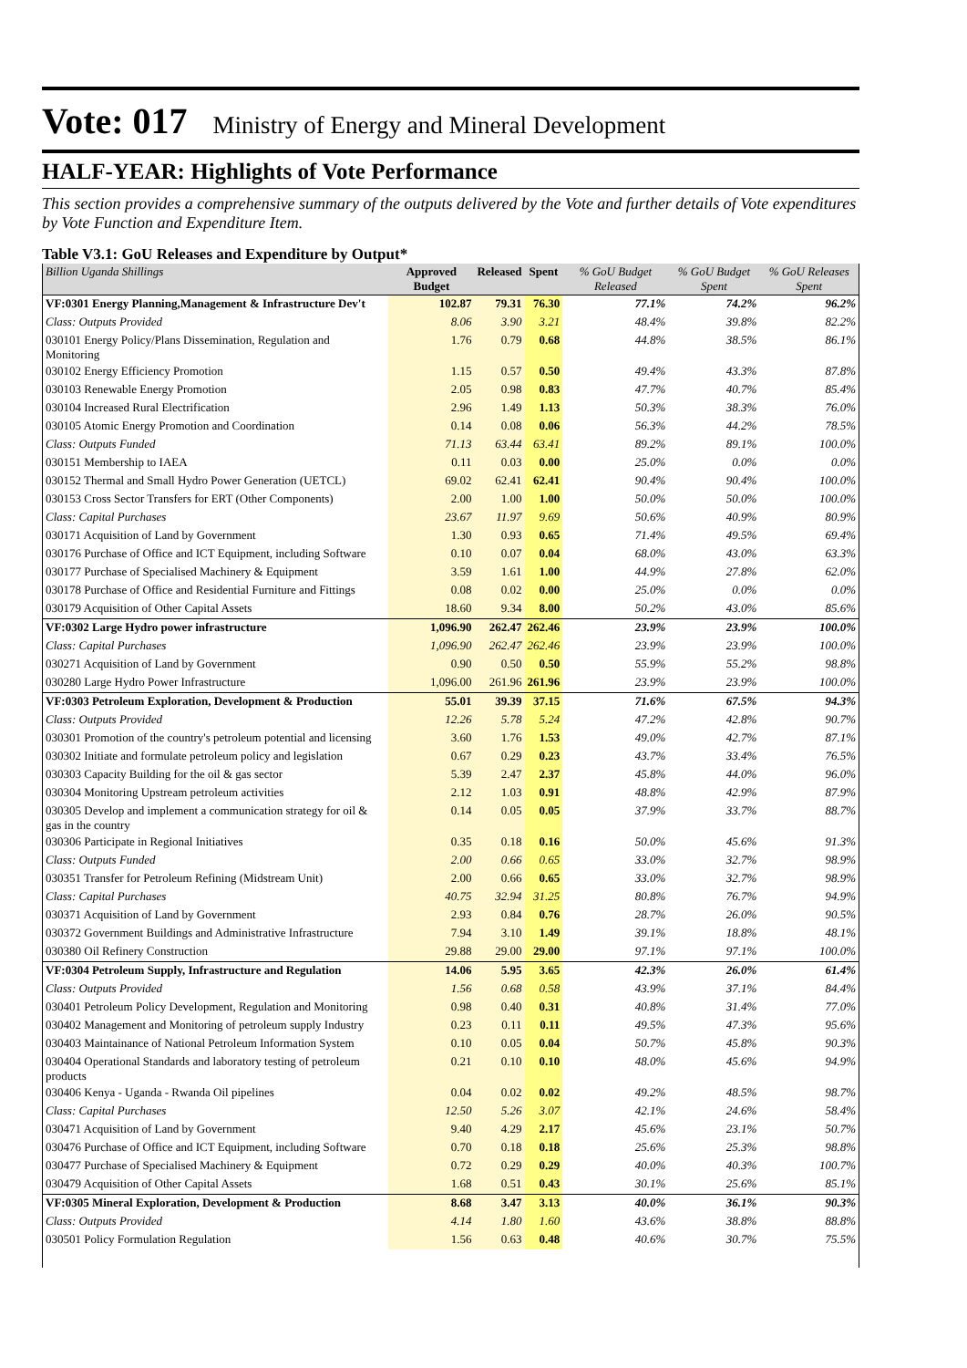Vote: 017 Ministry of Energy and Mineral Development
HALF-YEAR: Highlights of Vote Performance
This section provides a comprehensive summary of the outputs delivered by the Vote and further details of Vote expenditures by Vote Function and Expenditure Item.
Table V3.1: GoU Releases and Expenditure by Output*
| Billion Uganda Shillings | Approved Budget | Released | Spent | % GoU Budget Released | % GoU Budget Spent | % GoU Releases Spent |
| --- | --- | --- | --- | --- | --- | --- |
| VF:0301 Energy Planning,Management & Infrastructure Dev't | 102.87 | 79.31 | 76.30 | 77.1% | 74.2% | 96.2% |
| Class: Outputs Provided | 8.06 | 3.90 | 3.21 | 48.4% | 39.8% | 82.2% |
| 030101 Energy Policy/Plans Dissemination, Regulation and Monitoring | 1.76 | 0.79 | 0.68 | 44.8% | 38.5% | 86.1% |
| 030102 Energy Efficiency Promotion | 1.15 | 0.57 | 0.50 | 49.4% | 43.3% | 87.8% |
| 030103 Renewable Energy Promotion | 2.05 | 0.98 | 0.83 | 47.7% | 40.7% | 85.4% |
| 030104 Increased Rural Electrification | 2.96 | 1.49 | 1.13 | 50.3% | 38.3% | 76.0% |
| 030105 Atomic Energy Promotion and Coordination | 0.14 | 0.08 | 0.06 | 56.3% | 44.2% | 78.5% |
| Class: Outputs Funded | 71.13 | 63.44 | 63.41 | 89.2% | 89.1% | 100.0% |
| 030151 Membership to IAEA | 0.11 | 0.03 | 0.00 | 25.0% | 0.0% | 0.0% |
| 030152 Thermal and Small Hydro Power Generation (UETCL) | 69.02 | 62.41 | 62.41 | 90.4% | 90.4% | 100.0% |
| 030153 Cross Sector Transfers for ERT (Other Components) | 2.00 | 1.00 | 1.00 | 50.0% | 50.0% | 100.0% |
| Class: Capital Purchases | 23.67 | 11.97 | 9.69 | 50.6% | 40.9% | 80.9% |
| 030171 Acquisition of Land by Government | 1.30 | 0.93 | 0.65 | 71.4% | 49.5% | 69.4% |
| 030176 Purchase of Office and ICT Equipment, including Software | 0.10 | 0.07 | 0.04 | 68.0% | 43.0% | 63.3% |
| 030177 Purchase of Specialised Machinery & Equipment | 3.59 | 1.61 | 1.00 | 44.9% | 27.8% | 62.0% |
| 030178 Purchase of Office and Residential Furniture and Fittings | 0.08 | 0.02 | 0.00 | 25.0% | 0.0% | 0.0% |
| 030179 Acquisition of Other Capital Assets | 18.60 | 9.34 | 8.00 | 50.2% | 43.0% | 85.6% |
| VF:0302 Large Hydro power infrastructure | 1,096.90 | 262.47 | 262.46 | 23.9% | 23.9% | 100.0% |
| Class: Capital Purchases | 1,096.90 | 262.47 | 262.46 | 23.9% | 23.9% | 100.0% |
| 030271 Acquisition of Land by Government | 0.90 | 0.50 | 0.50 | 55.9% | 55.2% | 98.8% |
| 030280 Large Hydro Power Infrastructure | 1,096.00 | 261.96 | 261.96 | 23.9% | 23.9% | 100.0% |
| VF:0303 Petroleum Exploration, Development & Production | 55.01 | 39.39 | 37.15 | 71.6% | 67.5% | 94.3% |
| Class: Outputs Provided | 12.26 | 5.78 | 5.24 | 47.2% | 42.8% | 90.7% |
| 030301 Promotion of the country's petroleum potential and licensing | 3.60 | 1.76 | 1.53 | 49.0% | 42.7% | 87.1% |
| 030302 Initiate and formulate petroleum policy and legislation | 0.67 | 0.29 | 0.23 | 43.7% | 33.4% | 76.5% |
| 030303 Capacity Building for the oil & gas sector | 5.39 | 2.47 | 2.37 | 45.8% | 44.0% | 96.0% |
| 030304 Monitoring Upstream petroleum activities | 2.12 | 1.03 | 0.91 | 48.8% | 42.9% | 87.9% |
| 030305 Develop and implement a communication strategy for oil & gas in the country | 0.14 | 0.05 | 0.05 | 37.9% | 33.7% | 88.7% |
| 030306 Participate in Regional Initiatives | 0.35 | 0.18 | 0.16 | 50.0% | 45.6% | 91.3% |
| Class: Outputs Funded | 2.00 | 0.66 | 0.65 | 33.0% | 32.7% | 98.9% |
| 030351 Transfer for Petroleum Refining (Midstream Unit) | 2.00 | 0.66 | 0.65 | 33.0% | 32.7% | 98.9% |
| Class: Capital Purchases | 40.75 | 32.94 | 31.25 | 80.8% | 76.7% | 94.9% |
| 030371 Acquisition of Land by Government | 2.93 | 0.84 | 0.76 | 28.7% | 26.0% | 90.5% |
| 030372 Government Buildings and Administrative Infrastructure | 7.94 | 3.10 | 1.49 | 39.1% | 18.8% | 48.1% |
| 030380 Oil Refinery Construction | 29.88 | 29.00 | 29.00 | 97.1% | 97.1% | 100.0% |
| VF:0304 Petroleum Supply, Infrastructure and Regulation | 14.06 | 5.95 | 3.65 | 42.3% | 26.0% | 61.4% |
| Class: Outputs Provided | 1.56 | 0.68 | 0.58 | 43.9% | 37.1% | 84.4% |
| 030401 Petroleum Policy Development, Regulation and Monitoring | 0.98 | 0.40 | 0.31 | 40.8% | 31.4% | 77.0% |
| 030402 Management and Monitoring of petroleum supply Industry | 0.23 | 0.11 | 0.11 | 49.5% | 47.3% | 95.6% |
| 030403 Maintainance of National Petroleum Information System | 0.10 | 0.05 | 0.04 | 50.7% | 45.8% | 90.3% |
| 030404 Operational Standards and laboratory testing of petroleum products | 0.21 | 0.10 | 0.10 | 48.0% | 45.6% | 94.9% |
| 030406 Kenya - Uganda - Rwanda Oil pipelines | 0.04 | 0.02 | 0.02 | 49.2% | 48.5% | 98.7% |
| Class: Capital Purchases | 12.50 | 5.26 | 3.07 | 42.1% | 24.6% | 58.4% |
| 030471 Acquisition of Land by Government | 9.40 | 4.29 | 2.17 | 45.6% | 23.1% | 50.7% |
| 030476 Purchase of Office and ICT Equipment, including Software | 0.70 | 0.18 | 0.18 | 25.6% | 25.3% | 98.8% |
| 030477 Purchase of Specialised Machinery & Equipment | 0.72 | 0.29 | 0.29 | 40.0% | 40.3% | 100.7% |
| 030479 Acquisition of Other Capital Assets | 1.68 | 0.51 | 0.43 | 30.1% | 25.6% | 85.1% |
| VF:0305 Mineral Exploration, Development & Production | 8.68 | 3.47 | 3.13 | 40.0% | 36.1% | 90.3% |
| Class: Outputs Provided | 4.14 | 1.80 | 1.60 | 43.6% | 38.8% | 88.8% |
| 030501 Policy Formulation Regulation | 1.56 | 0.63 | 0.48 | 40.6% | 30.7% | 75.5% |